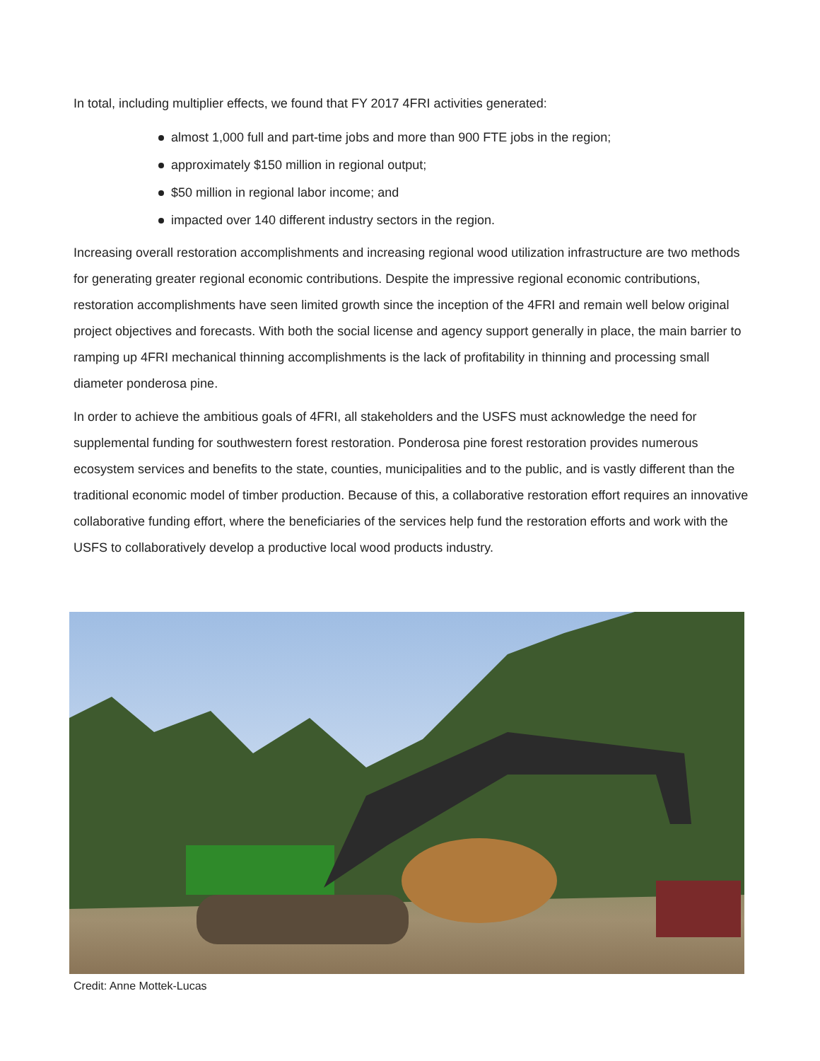In total, including multiplier effects, we found that FY 2017 4FRI activities generated:
almost 1,000 full and part-time jobs and more than 900 FTE jobs in the region;
approximately $150 million in regional output;
$50 million in regional labor income; and
impacted over 140 different industry sectors in the region.
Increasing overall restoration accomplishments and increasing regional wood utilization infrastructure are two methods for generating greater regional economic contributions. Despite the impressive regional economic contributions, restoration accomplishments have seen limited growth since the inception of the 4FRI and remain well below original project objectives and forecasts. With both the social license and agency support generally in place, the main barrier to ramping up 4FRI mechanical thinning accomplishments is the lack of profitability in thinning and processing small diameter ponderosa pine.
In order to achieve the ambitious goals of 4FRI, all stakeholders and the USFS must acknowledge the need for supplemental funding for southwestern forest restoration. Ponderosa pine forest restoration provides numerous ecosystem services and benefits to the state, counties, municipalities and to the public, and is vastly different than the traditional economic model of timber production. Because of this, a collaborative restoration effort requires an innovative collaborative funding effort, where the beneficiaries of the services help fund the restoration efforts and work with the USFS to collaboratively develop a productive local wood products industry.
Credit: Anne Mottek-Lucas